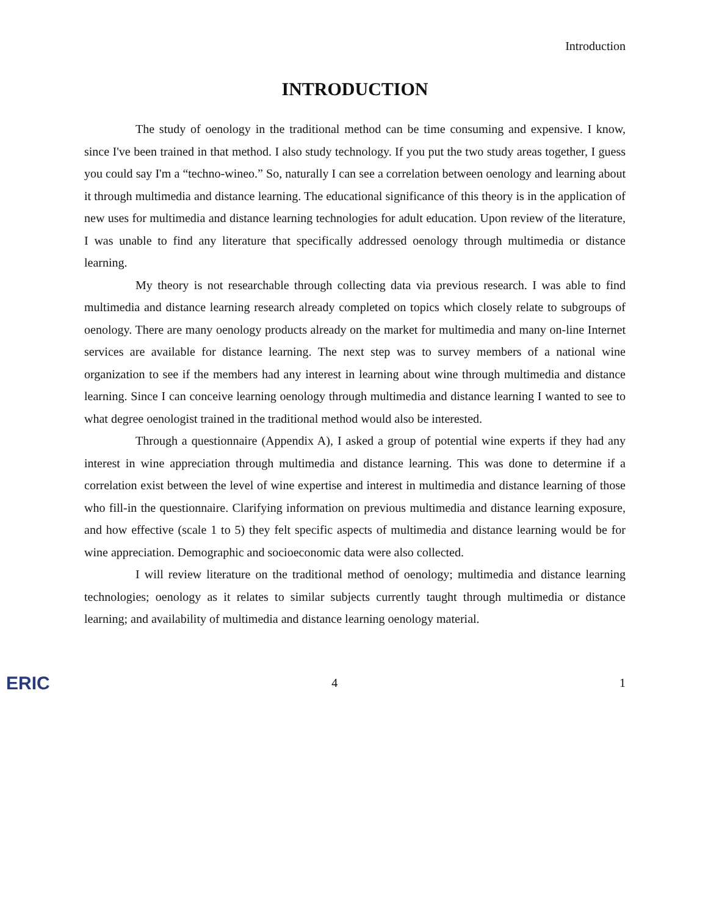Introduction
INTRODUCTION
The study of oenology in the traditional method can be time consuming and expensive. I know, since I've been trained in that method. I also study technology. If you put the two study areas together, I guess you could say I'm a “techno-wineo.” So, naturally I can see a correlation between oenology and learning about it through multimedia and distance learning. The educational significance of this theory is in the application of new uses for multimedia and distance learning technologies for adult education. Upon review of the literature, I was unable to find any literature that specifically addressed oenology through multimedia or distance learning.
My theory is not researchable through collecting data via previous research. I was able to find multimedia and distance learning research already completed on topics which closely relate to subgroups of oenology. There are many oenology products already on the market for multimedia and many on-line Internet services are available for distance learning. The next step was to survey members of a national wine organization to see if the members had any interest in learning about wine through multimedia and distance learning. Since I can conceive learning oenology through multimedia and distance learning I wanted to see to what degree oenologist trained in the traditional method would also be interested.
Through a questionnaire (Appendix A), I asked a group of potential wine experts if they had any interest in wine appreciation through multimedia and distance learning. This was done to determine if a correlation exist between the level of wine expertise and interest in multimedia and distance learning of those who fill-in the questionnaire. Clarifying information on previous multimedia and distance learning exposure, and how effective (scale 1 to 5) they felt specific aspects of multimedia and distance learning would be for wine appreciation. Demographic and socioeconomic data were also collected.
I will review literature on the traditional method of oenology; multimedia and distance learning technologies; oenology as it relates to similar subjects currently taught through multimedia or distance learning; and availability of multimedia and distance learning oenology material.
ERIC 4 1